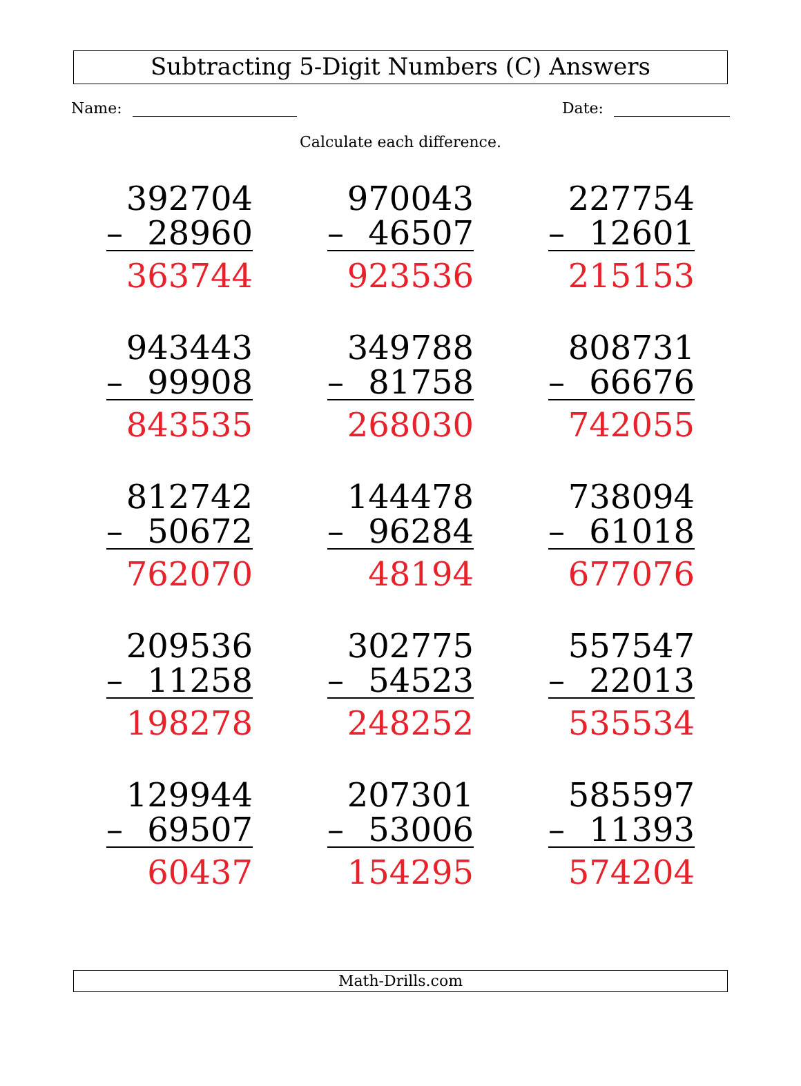Subtracting 5-Digit Numbers (C) Answers
Name: Date:
Calculate each difference.
392704
– 28960
363744
970043
– 46507
923536
227754
– 12601
215153
943443
– 99908
843535
349788
– 81758
268030
808731
– 66676
742055
812742
– 50672
762070
144478
– 96284
48194
738094
– 61018
677076
209536
– 11258
198278
302775
– 54523
248252
557547
– 22013
535534
129944
– 69507
60437
207301
– 53006
154295
585597
– 11393
574204
Math-Drills.com